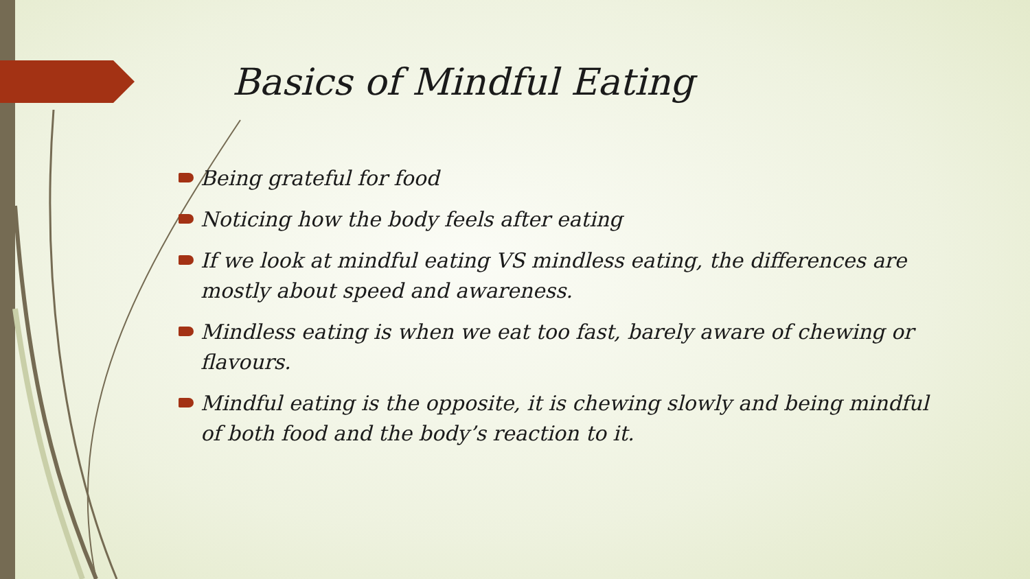Basics of Mindful Eating
Being grateful for food
Noticing how the body feels after eating
If we look at mindful eating VS mindless eating, the differences are mostly about speed and awareness.
Mindless eating is when we eat too fast, barely aware of chewing or flavours.
Mindful eating is the opposite, it is chewing slowly and being mindful of both food and the body’s reaction to it.